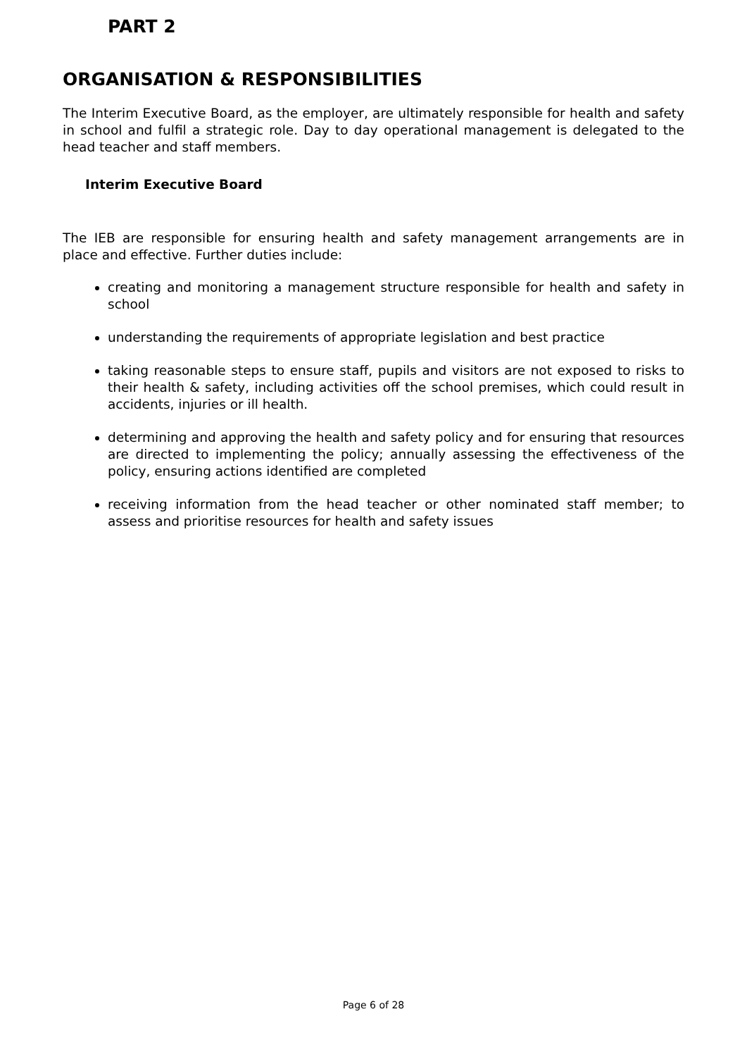PART 2
ORGANISATION & RESPONSIBILITIES
The Interim Executive Board, as the employer, are ultimately responsible for health and safety in school and fulfil a strategic role. Day to day operational management is delegated to the head teacher and staff members.
Interim Executive Board
The IEB are responsible for ensuring health and safety management arrangements are in place and effective. Further duties include:
creating and monitoring a management structure responsible for health and safety in school
understanding the requirements of appropriate legislation and best practice
taking reasonable steps to ensure staff, pupils and visitors are not exposed to risks to their health & safety, including activities off the school premises, which could result in accidents, injuries or ill health.
determining and approving the health and safety policy and for ensuring that resources are directed to implementing the policy; annually assessing the effectiveness of the policy, ensuring actions identified are completed
receiving information from the head teacher or other nominated staff member; to assess and prioritise resources for health and safety issues
Page 6 of 28